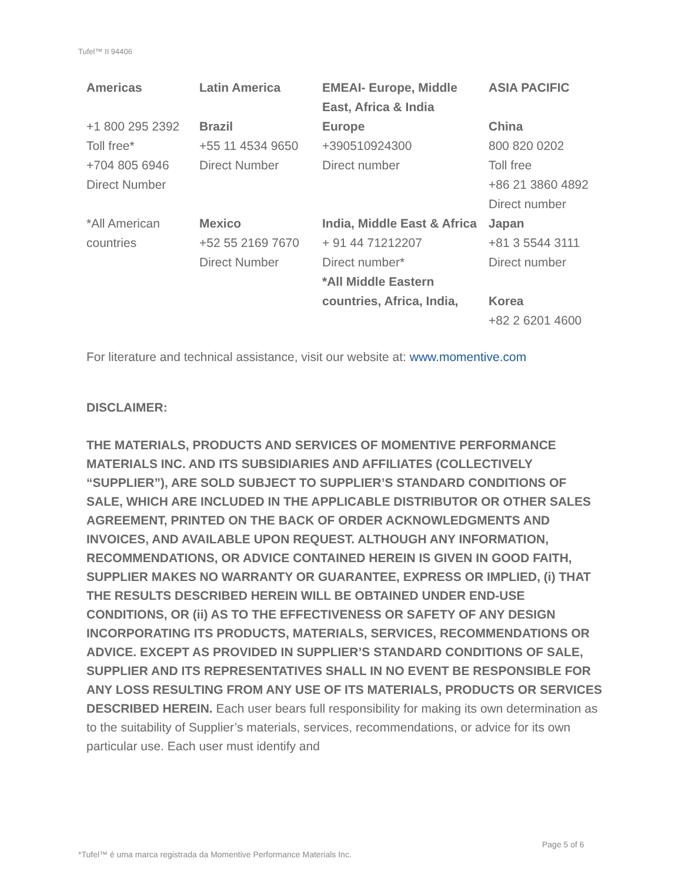Tufel™ II 94406
| Americas | Latin America | EMEAI- Europe, Middle East, Africa & India | ASIA PACIFIC |
| --- | --- | --- | --- |
| +1 800 295 2392 Toll free* +704 805 6946 Direct Number | Brazil +55 11 4534 9650 Direct Number | Europe +390510924300 Direct number | China 800 820 0202 Toll free +86 21 3860 4892 Direct number |
| *All American countries | Mexico +52 55 2169 7670 Direct Number | India, Middle East & Africa + 91 44 71212207 Direct number* *All Middle Eastern countries, Africa, India, | Japan +81 3 5544 3111 Direct number Korea +82 2 6201 4600 |
For literature and technical assistance, visit our website at: www.momentive.com
DISCLAIMER:
THE MATERIALS, PRODUCTS AND SERVICES OF MOMENTIVE PERFORMANCE MATERIALS INC. AND ITS SUBSIDIARIES AND AFFILIATES (COLLECTIVELY “SUPPLIER”), ARE SOLD SUBJECT TO SUPPLIER’S STANDARD CONDITIONS OF SALE, WHICH ARE INCLUDED IN THE APPLICABLE DISTRIBUTOR OR OTHER SALES AGREEMENT, PRINTED ON THE BACK OF ORDER ACKNOWLEDGMENTS AND INVOICES, AND AVAILABLE UPON REQUEST. ALTHOUGH ANY INFORMATION, RECOMMENDATIONS, OR ADVICE CONTAINED HEREIN IS GIVEN IN GOOD FAITH, SUPPLIER MAKES NO WARRANTY OR GUARANTEE, EXPRESS OR IMPLIED, (i) THAT THE RESULTS DESCRIBED HEREIN WILL BE OBTAINED UNDER END-USE CONDITIONS, OR (ii) AS TO THE EFFECTIVENESS OR SAFETY OF ANY DESIGN INCORPORATING ITS PRODUCTS, MATERIALS, SERVICES, RECOMMENDATIONS OR ADVICE. EXCEPT AS PROVIDED IN SUPPLIER’S STANDARD CONDITIONS OF SALE, SUPPLIER AND ITS REPRESENTATIVES SHALL IN NO EVENT BE RESPONSIBLE FOR ANY LOSS RESULTING FROM ANY USE OF ITS MATERIALS, PRODUCTS OR SERVICES DESCRIBED HEREIN. Each user bears full responsibility for making its own determination as to the suitability of Supplier’s materials, services, recommendations, or advice for its own particular use. Each user must identify and
Page 5 of 6
*Tufel™ é uma marca registrada da Momentive Performance Materials Inc.